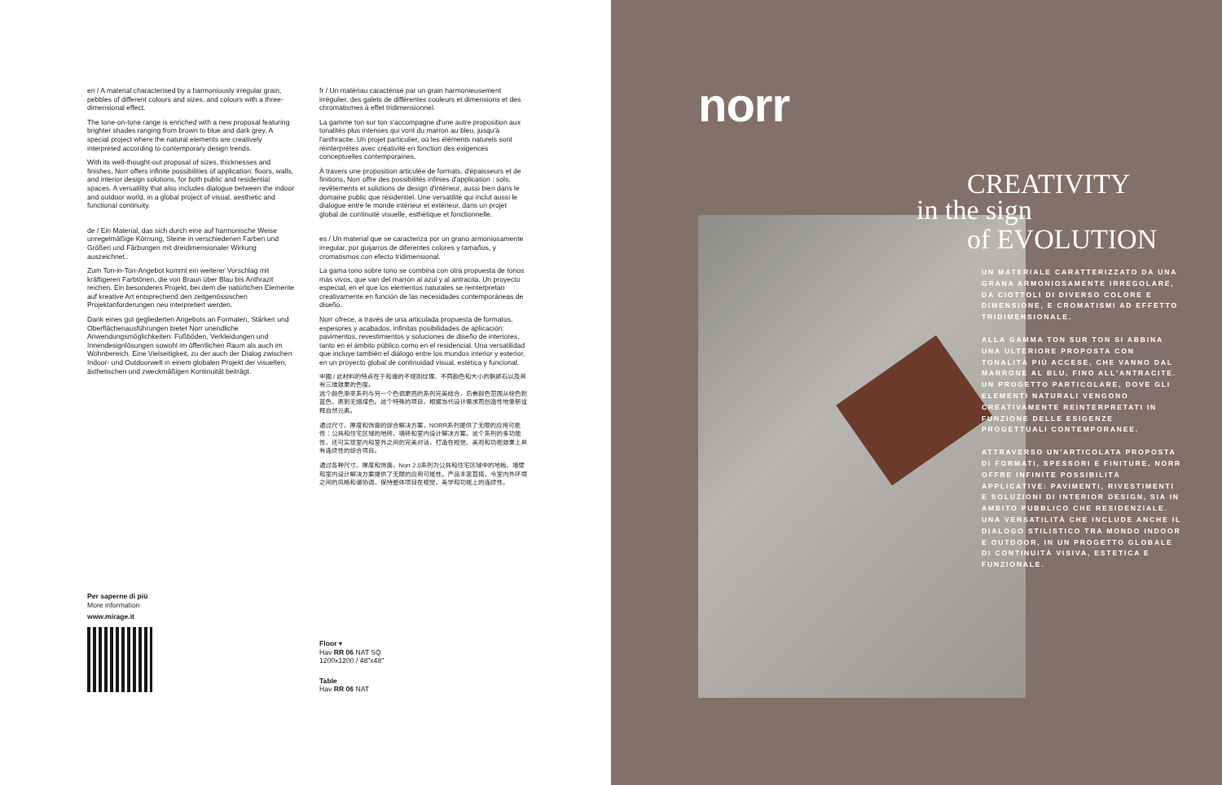en / A material characterised by a harmoniously irregular grain, pebbles of different colours and sizes, and colours with a three-dimensional effect.
The tone-on-tone range is enriched with a new proposal featuring brighter shades ranging from brown to blue and dark grey. A special project where the natural elements are creatively interpreted according to contemporary design trends.
With its well-thought-out proposal of sizes, thicknesses and finishes, Norr offers infinite possibilities of application: floors, walls, and interior design solutions, for both public and residential spaces. A versatility that also includes dialogue between the indoor and outdoor world, in a global project of visual, aesthetic and functional continuity.
de / Ein Material, das sich durch eine auf harmonische Weise unregelmäßige Körnung, Steine in verschiedenen Farben und Größen und Färbungen mit dreidimensionaler Wirkung auszeichnet..
Zum Ton-in-Ton-Angebot kommt ein weiterer Vorschlag mit kräftigeren Farbtönen, die von Braun über Blau bis Anthrazit reichen. Ein besonderes Projekt, bei dem die natürlichen Elemente auf kreative Art entsprechend den zeitgenössischen Projektanforderungen neu interpretiert werden.
Dank eines gut gegliederten Angebots an Formaten, Stärken und Oberflächenausführungen bietet Norr unendliche Anwendungsmöglichkeiten: Fußböden, Verkleidungen und Innendesignlösungen sowohl im öffentlichen Raum als auch im Wohnbereich. Eine Vielseitigkeit, zu der auch der Dialog zwischen Indoor- und Outdoorwelt in einem globalen Projekt der visuellen, ästhetischen und zweckmäßigen Kontinuität beiträgt.
fr / Un matériau caractérisé par un grain harmonieusement irrégulier, des galets de différentes couleurs et dimensions et des chromatismes à effet tridimensionnel.
La gamme ton sur ton s'accompagne d'une autre proposition aux tonalités plus intenses qui vont du marron au bleu, jusqu'à l'anthracite. Un projet particulier, où les éléments naturels sont réinterprétés avec créativité en fonction des exigences conceptuelles contemporaines.
À travers une proposition articulée de formats, d'épaisseurs et de finitions, Norr offre des possibilités infinies d'application : sols, revêtements et solutions de design d'intérieur, aussi bien dans le domaine public que résidentiel. Une versatilité qui inclut aussi le dialogue entre le monde intérieur et extérieur, dans un projet global de continuité visuelle, esthétique et fonctionnelle.
es / Un material que se caracteriza por un grano armoniosamente irregular, por guijarros de diferentes colores y tamaños, y cromatismos con efecto tridimensional.
La gama tono sobre tono se combina con otra propuesta de tonos más vivos, que van del marrón al azul y al antracita. Un proyecto especial, en el que los elementos naturales se reinterpretan creativamente en función de las necesidades contemporáneas de diseño.
Norr ofrece, a través de una articulada propuesta de formatos, espesores y acabados, infinitas posibilidades de aplicación: pavimentos, revestimientos y soluciones de diseño de interiores, tanto en el ámbito público como en el residencial. Una versatilidad que incluye también el diálogo entre los mundos interior y exterior, en un proyecto global de continuidad visual, estética y funcional.
中國 / 此材料的特点在于和谐的不规则纹理、不同颜色和大小的鹅卵石以及具有三维效果的色度。
这个颜色渐变系列与另一个色调更亮的系列完美结合，后者颜色范围从棕色到蓝色、直到无烟煤色。这个特殊的项目，根据当代设计需求而创造性地重新诠释自然元素。
通过尺寸、厚度和饰面的综合解决方案，NORR系列提供了无限的应用可能性：公共和住宅区域的地砖、墙砖和室内设计解决方案。这个系列的多功能性，还可实现室内和室外之间的完美对话，打造在视觉、美观和功能效果上具有连续性的综合项目。
通过各种尺寸、厚度和饰面，Norr 2.0系列为公共和住宅区域中的地板、墙壁和室内设计解决方案提供了无限的应用可能性。产品丰富百搭，令室内外环境之间的风格和谐协调，保持整体项目在视觉、美学和功能上的连续性。
Per saperne di più
More information
www.mirage.it
Floor ▾
Hav RR 06 NAT SQ
1200x1200 / 48"x48"
Table
Hav RR 06 NAT
norr
CREATIVITY
in the sign
of EVOLUTION
UN MATERIALE CARATTERIZZATO DA UNA GRANA ARMONIOSAMENTE IRREGOLARE, DA CIOTTOLI DI DIVERSO COLORE E DIMENSIONE, E CROMATISMI AD EFFETTO TRIDIMENSIONALE.
ALLA GAMMA TON SUR TON SI ABBINA UNA ULTERIORE PROPOSTA CON TONALITÀ PIÙ ACCESE, CHE VANNO DAL MARRONE AL BLU, FINO ALL'ANTRACITE. UN PROGETTO PARTICOLARE, DOVE GLI ELEMENTI NATURALI VENGONO CREATIVAMENTE REINTERPRETATI IN FUNZIONE DELLE ESIGENZE PROGETTUALI CONTEMPORANEE.
ATTRAVERSO UN'ARTICOLATA PROPOSTA DI FORMATI, SPESSORI E FINITURE, NORR OFFRE INFINITE POSSIBILITÀ APPLICATIVE: PAVIMENTI, RIVESTIMENTI E SOLUZIONI DI INTERIOR DESIGN, SIA IN AMBITO PUBBLICO CHE RESIDENZIALE. UNA VERSATILITÀ CHE INCLUDE ANCHE IL DIALOGO STILISTICO TRA MONDO INDOOR E OUTDOOR, IN UN PROGETTO GLOBALE DI CONTINUITÀ VISIVA, ESTETICA E FUNZIONALE.